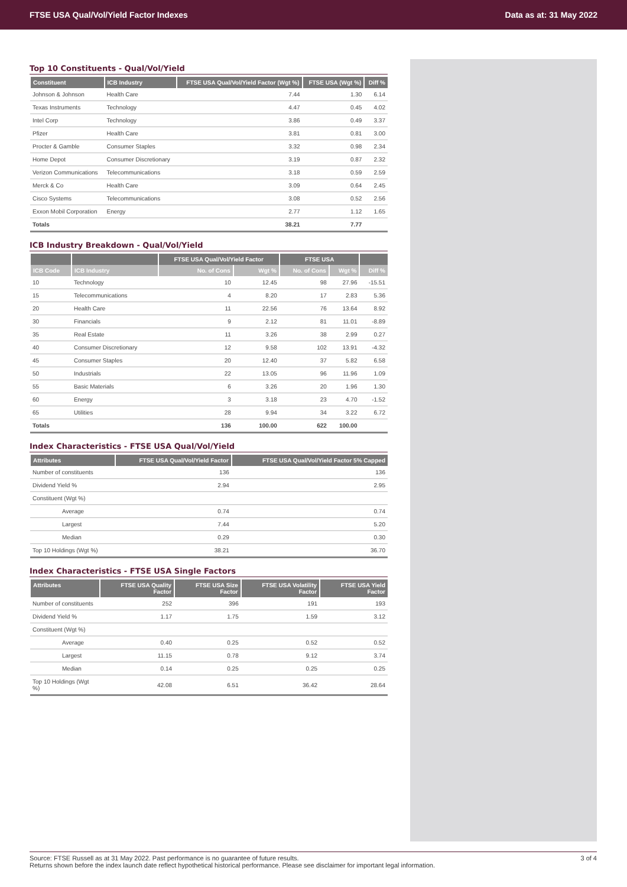FTSE USA Qual/Vol/Yield Factor Indexes Data as at: 31 May 2022
Top 10 Constituents - Qual/Vol/Yield
| Constituent | ICB Industry | FTSE USA Qual/Vol/Yield Factor (Wgt %) | FTSE USA (Wgt %) | Diff % |
| --- | --- | --- | --- | --- |
| Johnson & Johnson | Health Care | 7.44 | 1.30 | 6.14 |
| Texas Instruments | Technology | 4.47 | 0.45 | 4.02 |
| Intel Corp | Technology | 3.86 | 0.49 | 3.37 |
| Pfizer | Health Care | 3.81 | 0.81 | 3.00 |
| Procter & Gamble | Consumer Staples | 3.32 | 0.98 | 2.34 |
| Home Depot | Consumer Discretionary | 3.19 | 0.87 | 2.32 |
| Verizon Communications | Telecommunications | 3.18 | 0.59 | 2.59 |
| Merck & Co | Health Care | 3.09 | 0.64 | 2.45 |
| Cisco Systems | Telecommunications | 3.08 | 0.52 | 2.56 |
| Exxon Mobil Corporation | Energy | 2.77 | 1.12 | 1.65 |
| Totals | | 38.21 | 7.77 | |
ICB Industry Breakdown - Qual/Vol/Yield
| | | FTSE USA Qual/Vol/Yield Factor | | FTSE USA | | |
| --- | --- | --- | --- | --- | --- | --- |
| ICB Code | ICB Industry | No. of Cons | Wgt % | No. of Cons | Wgt % | Diff % |
| 10 | Technology | 10 | 12.45 | 98 | 27.96 | -15.51 |
| 15 | Telecommunications | 4 | 8.20 | 17 | 2.83 | 5.36 |
| 20 | Health Care | 11 | 22.56 | 76 | 13.64 | 8.92 |
| 30 | Financials | 9 | 2.12 | 81 | 11.01 | -8.89 |
| 35 | Real Estate | 11 | 3.26 | 38 | 2.99 | 0.27 |
| 40 | Consumer Discretionary | 12 | 9.58 | 102 | 13.91 | -4.32 |
| 45 | Consumer Staples | 20 | 12.40 | 37 | 5.82 | 6.58 |
| 50 | Industrials | 22 | 13.05 | 96 | 11.96 | 1.09 |
| 55 | Basic Materials | 6 | 3.26 | 20 | 1.96 | 1.30 |
| 60 | Energy | 3 | 3.18 | 23 | 4.70 | -1.52 |
| 65 | Utilities | 28 | 9.94 | 34 | 3.22 | 6.72 |
| Totals | | 136 | 100.00 | 622 | 100.00 | |
Index Characteristics - FTSE USA Qual/Vol/Yield
| Attributes | FTSE USA Qual/Vol/Yield Factor | FTSE USA Qual/Vol/Yield Factor 5% Capped |
| --- | --- | --- |
| Number of constituents | 136 | 136 |
| Dividend Yield % | 2.94 | 2.95 |
| Constituent (Wgt %) | | |
| Average | 0.74 | 0.74 |
| Largest | 7.44 | 5.20 |
| Median | 0.29 | 0.30 |
| Top 10 Holdings (Wgt %) | 38.21 | 36.70 |
Index Characteristics - FTSE USA Single Factors
| Attributes | FTSE USA Quality Factor | FTSE USA Size Factor | FTSE USA Volatility Factor | FTSE USA Yield Factor |
| --- | --- | --- | --- | --- |
| Number of constituents | 252 | 396 | 191 | 193 |
| Dividend Yield % | 1.17 | 1.75 | 1.59 | 3.12 |
| Constituent (Wgt %) | | | | |
| Average | 0.40 | 0.25 | 0.52 | 0.52 |
| Largest | 11.15 | 0.78 | 9.12 | 3.74 |
| Median | 0.14 | 0.25 | 0.25 | 0.25 |
| Top 10 Holdings (Wgt %) | 42.08 | 6.51 | 36.42 | 28.64 |
Source: FTSE Russell as at 31 May 2022. Past performance is no guarantee of future results.
Returns shown before the index launch date reflect hypothetical historical performance. Please see disclaimer for important legal information.
3 of 4